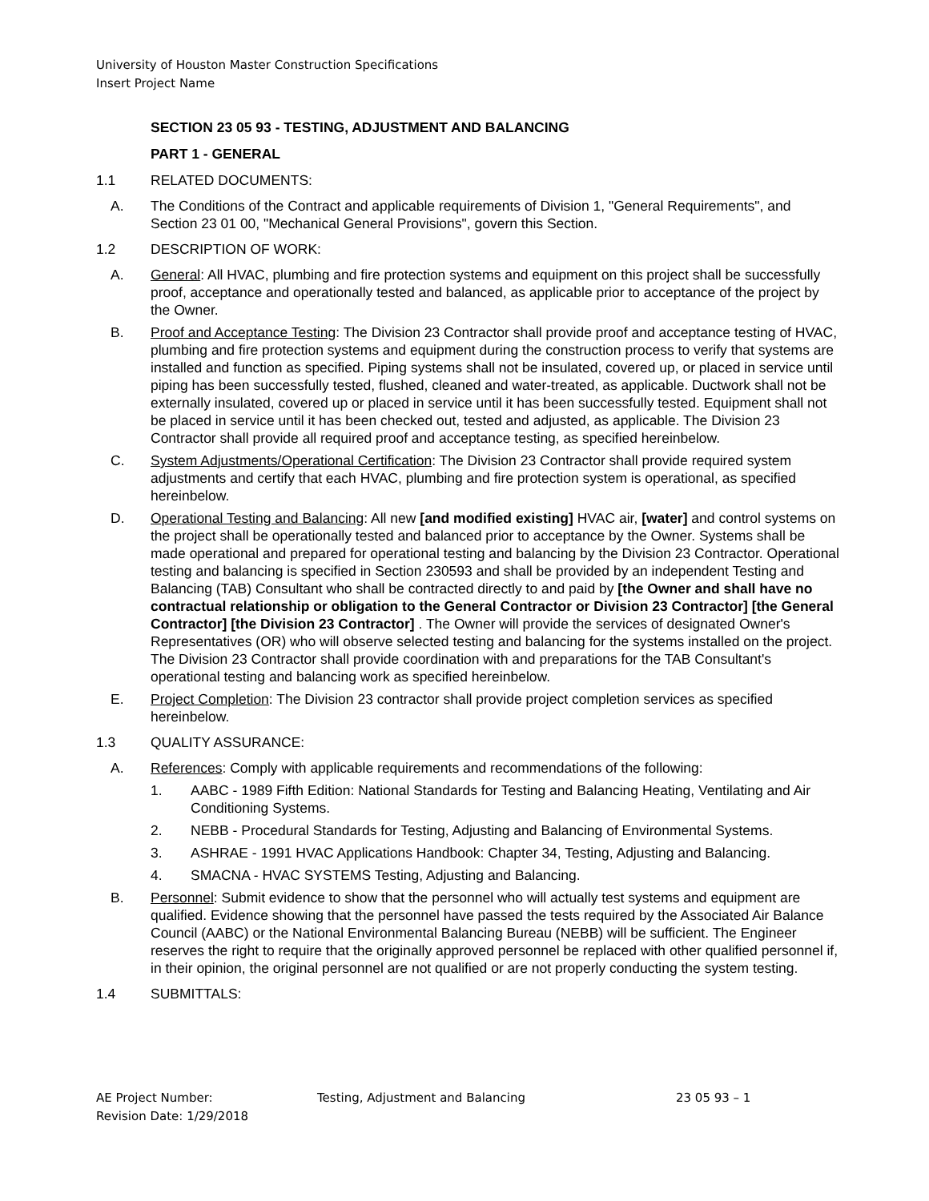University of Houston Master Construction Specifications
Insert Project Name
SECTION 23 05 93 - TESTING, ADJUSTMENT AND BALANCING
PART 1 - GENERAL
1.1 RELATED DOCUMENTS:
A. The Conditions of the Contract and applicable requirements of Division 1, "General Requirements", and Section 23 01 00, "Mechanical General Provisions", govern this Section.
1.2 DESCRIPTION OF WORK:
A. General: All HVAC, plumbing and fire protection systems and equipment on this project shall be successfully proof, acceptance and operationally tested and balanced, as applicable prior to acceptance of the project by the Owner.
B. Proof and Acceptance Testing: The Division 23 Contractor shall provide proof and acceptance testing of HVAC, plumbing and fire protection systems and equipment during the construction process to verify that systems are installed and function as specified. Piping systems shall not be insulated, covered up, or placed in service until piping has been successfully tested, flushed, cleaned and water-treated, as applicable. Ductwork shall not be externally insulated, covered up or placed in service until it has been successfully tested. Equipment shall not be placed in service until it has been checked out, tested and adjusted, as applicable. The Division 23 Contractor shall provide all required proof and acceptance testing, as specified hereinbelow.
C. System Adjustments/Operational Certification: The Division 23 Contractor shall provide required system adjustments and certify that each HVAC, plumbing and fire protection system is operational, as specified hereinbelow.
D. Operational Testing and Balancing: All new [and modified existing] HVAC air, [water] and control systems on the project shall be operationally tested and balanced prior to acceptance by the Owner. Systems shall be made operational and prepared for operational testing and balancing by the Division 23 Contractor. Operational testing and balancing is specified in Section 230593 and shall be provided by an independent Testing and Balancing (TAB) Consultant who shall be contracted directly to and paid by [the Owner and shall have no contractual relationship or obligation to the General Contractor or Division 23 Contractor] [the General Contractor] [the Division 23 Contractor] . The Owner will provide the services of designated Owner's Representatives (OR) who will observe selected testing and balancing for the systems installed on the project. The Division 23 Contractor shall provide coordination with and preparations for the TAB Consultant's operational testing and balancing work as specified hereinbelow.
E. Project Completion: The Division 23 contractor shall provide project completion services as specified hereinbelow.
1.3 QUALITY ASSURANCE:
A. References: Comply with applicable requirements and recommendations of the following:
1. AABC - 1989 Fifth Edition: National Standards for Testing and Balancing Heating, Ventilating and Air Conditioning Systems.
2. NEBB - Procedural Standards for Testing, Adjusting and Balancing of Environmental Systems.
3. ASHRAE - 1991 HVAC Applications Handbook: Chapter 34, Testing, Adjusting and Balancing.
4. SMACNA - HVAC SYSTEMS Testing, Adjusting and Balancing.
B. Personnel: Submit evidence to show that the personnel who will actually test systems and equipment are qualified. Evidence showing that the personnel have passed the tests required by the Associated Air Balance Council (AABC) or the National Environmental Balancing Bureau (NEBB) will be sufficient. The Engineer reserves the right to require that the originally approved personnel be replaced with other qualified personnel if, in their opinion, the original personnel are not qualified or are not properly conducting the system testing.
1.4 SUBMITTALS:
AE Project Number:
Revision Date: 1/29/2018
Testing, Adjustment and Balancing 23 05 93 – 1